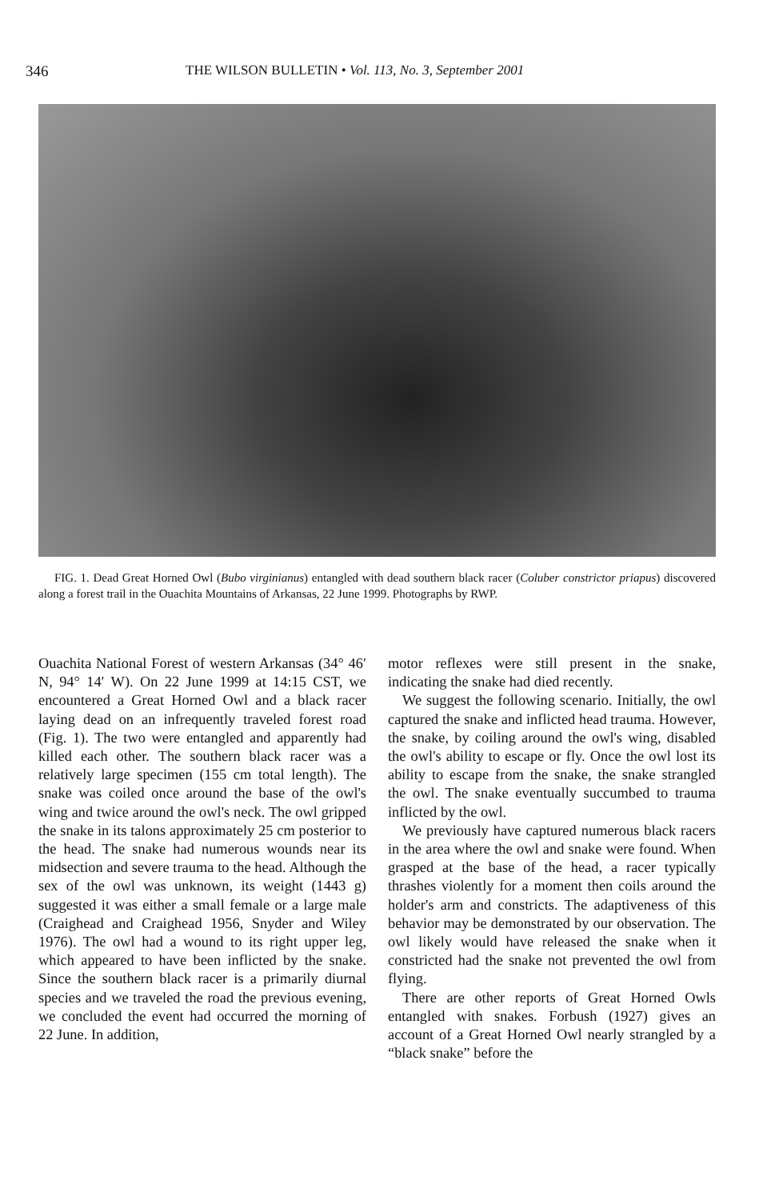346 THE WILSON BULLETIN • Vol. 113, No. 3, September 2001
FIG. 1. Dead Great Horned Owl (Bubo virginianus) entangled with dead southern black racer (Coluber constrictor priapus) discovered along a forest trail in the Ouachita Mountains of Arkansas, 22 June 1999. Photographs by RWP.
Ouachita National Forest of western Arkansas (34° 46′ N, 94° 14′ W). On 22 June 1999 at 14:15 CST, we encountered a Great Horned Owl and a black racer laying dead on an infrequently traveled forest road (Fig. 1). The two were entangled and apparently had killed each other. The southern black racer was a relatively large specimen (155 cm total length). The snake was coiled once around the base of the owl's wing and twice around the owl's neck. The owl gripped the snake in its talons approximately 25 cm posterior to the head. The snake had numerous wounds near its midsection and severe trauma to the head. Although the sex of the owl was unknown, its weight (1443 g) suggested it was either a small female or a large male (Craighead and Craighead 1956, Snyder and Wiley 1976). The owl had a wound to its right upper leg, which appeared to have been inflicted by the snake. Since the southern black racer is a primarily diurnal species and we traveled the road the previous evening, we concluded the event had occurred the morning of 22 June. In addition,
motor reflexes were still present in the snake, indicating the snake had died recently.
We suggest the following scenario. Initially, the owl captured the snake and inflicted head trauma. However, the snake, by coiling around the owl's wing, disabled the owl's ability to escape or fly. Once the owl lost its ability to escape from the snake, the snake strangled the owl. The snake eventually succumbed to trauma inflicted by the owl.
We previously have captured numerous black racers in the area where the owl and snake were found. When grasped at the base of the head, a racer typically thrashes violently for a moment then coils around the holder's arm and constricts. The adaptiveness of this behavior may be demonstrated by our observation. The owl likely would have released the snake when it constricted had the snake not prevented the owl from flying.
There are other reports of Great Horned Owls entangled with snakes. Forbush (1927) gives an account of a Great Horned Owl nearly strangled by a “black snake” before the